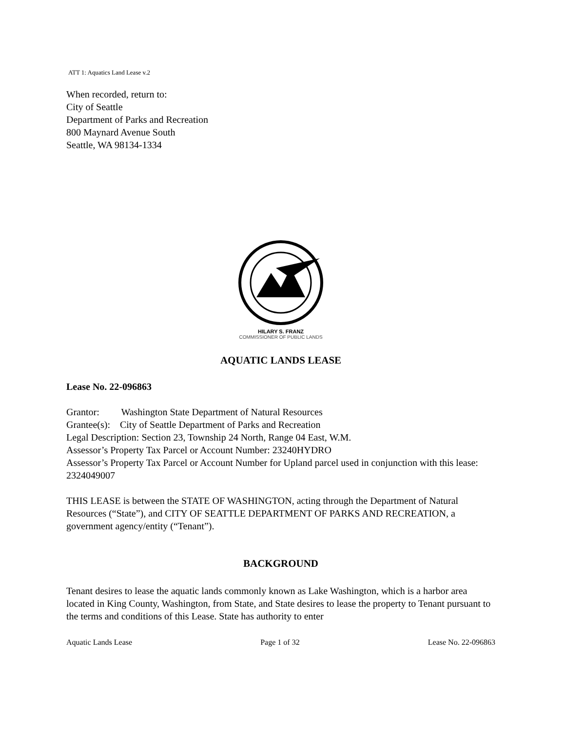ATT 1: Aquatics Land Lease v.2
When recorded, return to:
City of Seattle
Department of Parks and Recreation
800 Maynard Avenue South
Seattle, WA 98134-1334
HILARY S. FRANZ
COMMISSIONER OF PUBLIC LANDS
AQUATIC LANDS LEASE
Lease No. 22-096863
Grantor: Washington State Department of Natural Resources
Grantee(s): City of Seattle Department of Parks and Recreation
Legal Description: Section 23, Township 24 North, Range 04 East, W.M.
Assessor’s Property Tax Parcel or Account Number: 23240HYDRO
Assessor’s Property Tax Parcel or Account Number for Upland parcel used in conjunction with this lease: 2324049007
THIS LEASE is between the STATE OF WASHINGTON, acting through the Department of Natural Resources (“State”), and CITY OF SEATTLE DEPARTMENT OF PARKS AND RECREATION, a government agency/entity (“Tenant”).
BACKGROUND
Tenant desires to lease the aquatic lands commonly known as Lake Washington, which is a harbor area located in King County, Washington, from State, and State desires to lease the property to Tenant pursuant to the terms and conditions of this Lease. State has authority to enter
Aquatic Lands Lease Page 1 of 32 Lease No. 22-096863